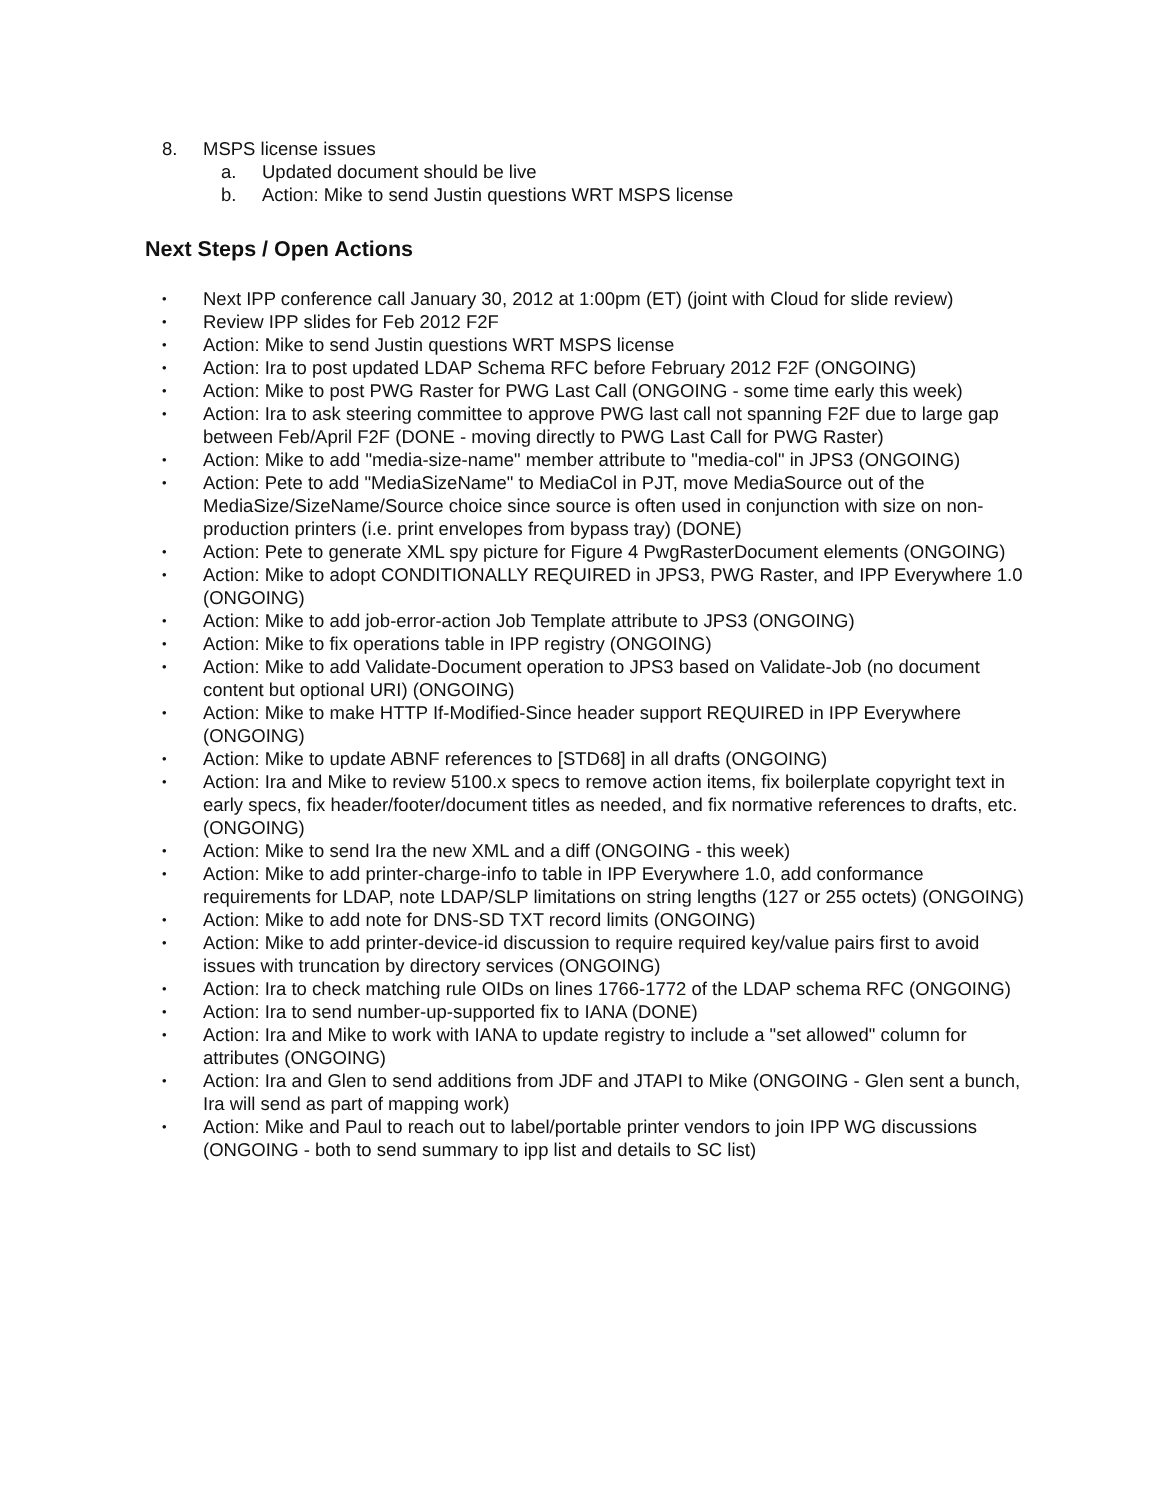8. MSPS license issues
a. Updated document should be live
b. Action: Mike to send Justin questions WRT MSPS license
Next Steps / Open Actions
• Next IPP conference call January 30, 2012 at 1:00pm (ET) (joint with Cloud for slide review)
• Review IPP slides for Feb 2012 F2F
• Action: Mike to send Justin questions WRT MSPS license
• Action: Ira to post updated LDAP Schema RFC before February 2012 F2F (ONGOING)
• Action: Mike to post PWG Raster for PWG Last Call (ONGOING - some time early this week)
• Action: Ira to ask steering committee to approve PWG last call not spanning F2F due to large gap between Feb/April F2F (DONE - moving directly to PWG Last Call for PWG Raster)
• Action: Mike to add "media-size-name" member attribute to "media-col" in JPS3 (ONGOING)
• Action: Pete to add "MediaSizeName" to MediaCol in PJT, move MediaSource out of the MediaSize/SizeName/Source choice since source is often used in conjunction with size on non-production printers (i.e. print envelopes from bypass tray) (DONE)
• Action: Pete to generate XML spy picture for Figure 4 PwgRasterDocument elements (ONGOING)
• Action: Mike to adopt CONDITIONALLY REQUIRED in JPS3, PWG Raster, and IPP Everywhere 1.0 (ONGOING)
• Action: Mike to add job-error-action Job Template attribute to JPS3 (ONGOING)
• Action: Mike to fix operations table in IPP registry (ONGOING)
• Action: Mike to add Validate-Document operation to JPS3 based on Validate-Job (no document content but optional URI) (ONGOING)
• Action: Mike to make HTTP If-Modified-Since header support REQUIRED in IPP Everywhere (ONGOING)
• Action: Mike to update ABNF references to [STD68] in all drafts (ONGOING)
• Action: Ira and Mike to review 5100.x specs to remove action items, fix boilerplate copyright text in early specs, fix header/footer/document titles as needed, and fix normative references to drafts, etc. (ONGOING)
• Action: Mike to send Ira the new XML and a diff (ONGOING - this week)
• Action: Mike to add printer-charge-info to table in IPP Everywhere 1.0, add conformance requirements for LDAP, note LDAP/SLP limitations on string lengths (127 or 255 octets) (ONGOING)
• Action: Mike to add note for DNS-SD TXT record limits (ONGOING)
• Action: Mike to add printer-device-id discussion to require required key/value pairs first to avoid issues with truncation by directory services (ONGOING)
• Action: Ira to check matching rule OIDs on lines 1766-1772 of the LDAP schema RFC (ONGOING)
• Action: Ira to send number-up-supported fix to IANA (DONE)
• Action: Ira and Mike to work with IANA to update registry to include a "set allowed" column for attributes (ONGOING)
• Action: Ira and Glen to send additions from JDF and JTAPI to Mike (ONGOING - Glen sent a bunch, Ira will send as part of mapping work)
• Action: Mike and Paul to reach out to label/portable printer vendors to join IPP WG discussions (ONGOING - both to send summary to ipp list and details to SC list)